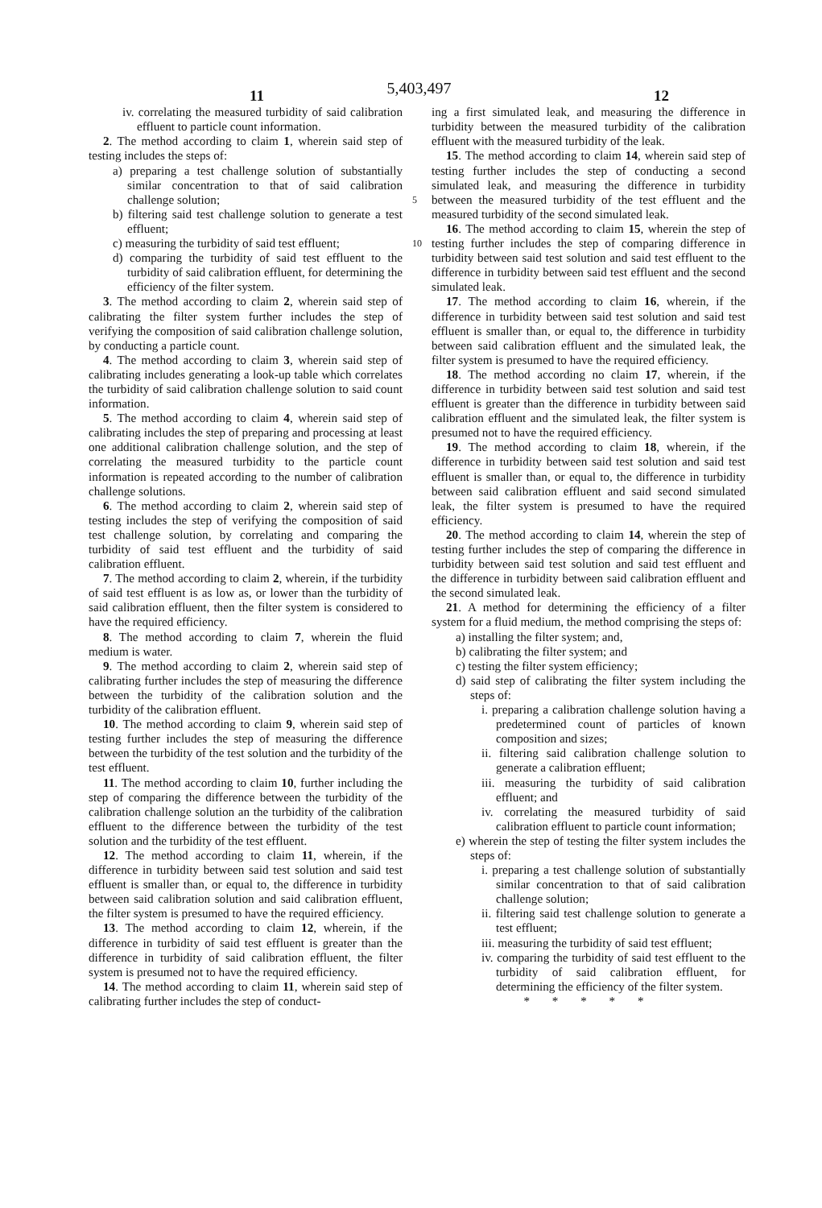5,403,497
11 12
iv. correlating the measured turbidity of said calibration effluent to particle count information.
2. The method according to claim 1, wherein said step of testing includes the steps of:
a) preparing a test challenge solution of substantially similar concentration to that of said calibration challenge solution; 5
b) filtering said test challenge solution to generate a test effluent;
c) measuring the turbidity of said test effluent; 10
d) comparing the turbidity of said test effluent to the turbidity of said calibration effluent, for determining the efficiency of the filter system.
3. The method according to claim 2, wherein said step of calibrating the filter system further includes the step of verifying the composition of said calibration challenge solution, by conducting a particle count.
4. The method according to claim 3, wherein said step of calibrating includes generating a look-up table which correlates the turbidity of said calibration challenge solution to said count information.
5. The method according to claim 4, wherein said step of calibrating includes the step of preparing and processing at least one additional calibration challenge solution, and the step of correlating the measured turbidity to the particle count information is repeated according to the number of calibration challenge solutions.
6. The method according to claim 2, wherein said step of testing includes the step of verifying the composition of said test challenge solution, by correlating and comparing the turbidity of said test effluent and the turbidity of said calibration effluent.
7. The method according to claim 2, wherein, if the turbidity of said test effluent is as low as, or lower than the turbidity of said calibration effluent, then the filter system is considered to have the required efficiency.
8. The method according to claim 7, wherein the fluid medium is water.
9. The method according to claim 2, wherein said step of calibrating further includes the step of measuring the difference between the turbidity of the calibration solution and the turbidity of the calibration effluent.
10. The method according to claim 9, wherein said step of testing further includes the step of measuring the difference between the turbidity of the test solution and the turbidity of the test effluent.
11. The method according to claim 10, further including the step of comparing the difference between the turbidity of the calibration challenge solution an the turbidity of the calibration effluent to the difference between the turbidity of the test solution and the turbidity of the test effluent.
12. The method according to claim 11, wherein, if the difference in turbidity between said test solution and said test effluent is smaller than, or equal to, the difference in turbidity between said calibration solution and said calibration effluent, the filter system is presumed to have the required efficiency.
13. The method according to claim 12, wherein, if the difference in turbidity of said test effluent is greater than the difference in turbidity of said calibration effluent, the filter system is presumed not to have the required efficiency.
14. The method according to claim 11, wherein said step of calibrating further includes the step of conduct-
ing a first simulated leak, and measuring the difference in turbidity between the measured turbidity of the calibration effluent with the measured turbidity of the leak.
15. The method according to claim 14, wherein said step of testing further includes the step of conducting a second simulated leak, and measuring the difference in turbidity between the measured turbidity of the test effluent and the measured turbidity of the second simulated leak.
16. The method according to claim 15, wherein the step of testing further includes the step of comparing difference in turbidity between said test solution and said test effluent to the difference in turbidity between said test effluent and the second simulated leak.
17. The method according to claim 16, wherein, if the difference in turbidity between said test solution and said test effluent is smaller than, or equal to, the difference in turbidity between said calibration effluent and the simulated leak, the filter system is presumed to have the required efficiency.
18. The method according no claim 17, wherein, if the difference in turbidity between said test solution and said test effluent is greater than the difference in turbidity between said calibration effluent and the simulated leak, the filter system is presumed not to have the required efficiency.
19. The method according to claim 18, wherein, if the difference in turbidity between said test solution and said test effluent is smaller than, or equal to, the difference in turbidity between said calibration effluent and said second simulated leak, the filter system is presumed to have the required efficiency.
20. The method according to claim 14, wherein the step of testing further includes the step of comparing the difference in turbidity between said test solution and said test effluent and the difference in turbidity between said calibration effluent and the second simulated leak.
21. A method for determining the efficiency of a filter system for a fluid medium, the method comprising the steps of:
a) installing the filter system; and,
b) calibrating the filter system; and
c) testing the filter system efficiency;
d) said step of calibrating the filter system including the steps of:
i. preparing a calibration challenge solution having a predetermined count of particles of known composition and sizes;
ii. filtering said calibration challenge solution to generate a calibration effluent;
iii. measuring the turbidity of said calibration effluent; and
iv. correlating the measured turbidity of said calibration effluent to particle count information;
e) wherein the step of testing the filter system includes the steps of:
i. preparing a test challenge solution of substantially similar concentration to that of said calibration challenge solution;
ii. filtering said test challenge solution to generate a test effluent;
iii. measuring the turbidity of said test effluent;
iv. comparing the turbidity of said test effluent to the turbidity of said calibration effluent, for determining the efficiency of the filter system.
* * * * *